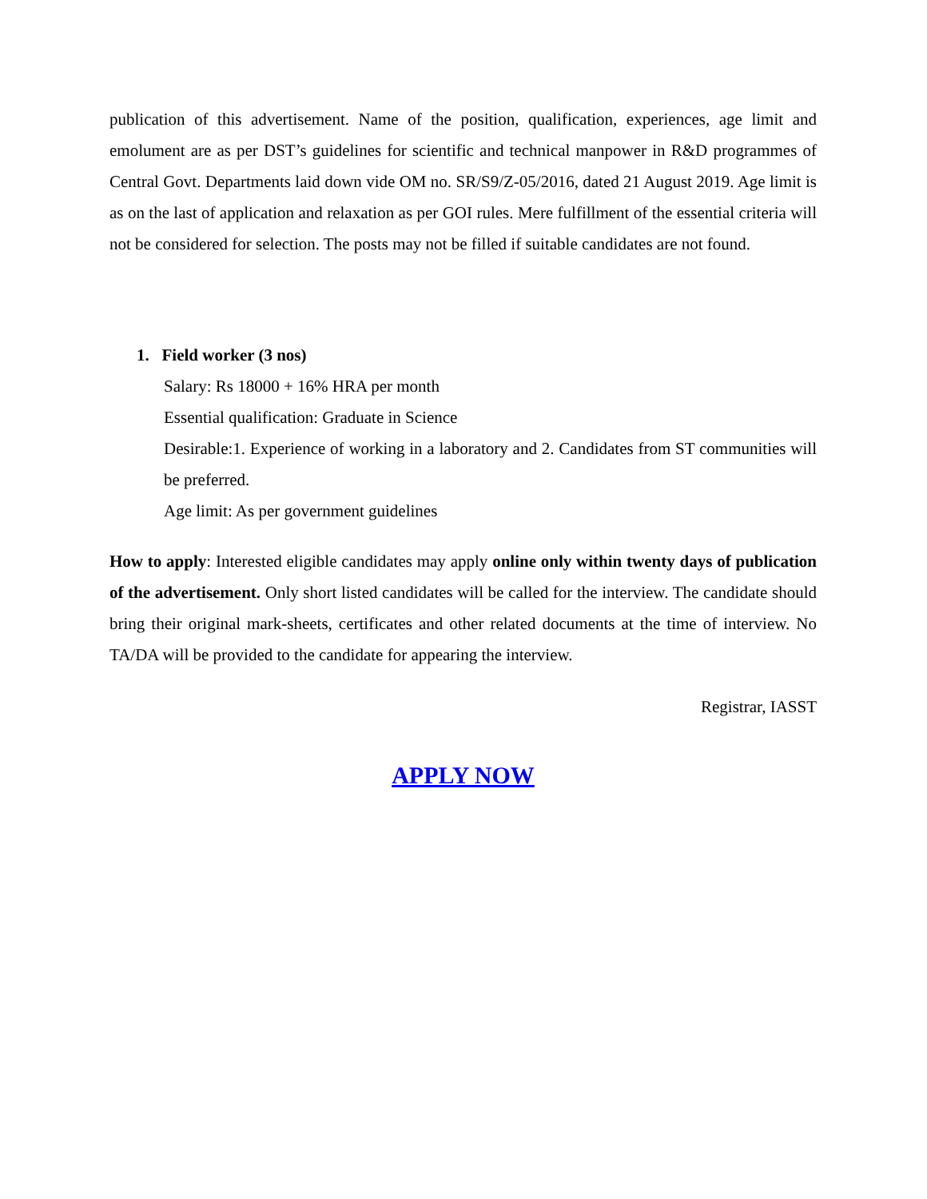publication of this advertisement. Name of the position, qualification, experiences, age limit and emolument are as per DST’s guidelines for scientific and technical manpower in R&D programmes of Central Govt. Departments laid down vide OM no. SR/S9/Z-05/2016, dated 21 August 2019. Age limit is as on the last of application and relaxation as per GOI rules. Mere fulfillment of the essential criteria will not be considered for selection. The posts may not be filled if suitable candidates are not found.
1. Field worker (3 nos)
Salary: Rs 18000 + 16% HRA per month
Essential qualification: Graduate in Science
Desirable:1. Experience of working in a laboratory and 2. Candidates from ST communities will be preferred.
Age limit: As per government guidelines
How to apply: Interested eligible candidates may apply online only within twenty days of publication of the advertisement. Only short listed candidates will be called for the interview. The candidate should bring their original mark-sheets, certificates and other related documents at the time of interview. No TA/DA will be provided to the candidate for appearing the interview.
Registrar, IASST
APPLY NOW